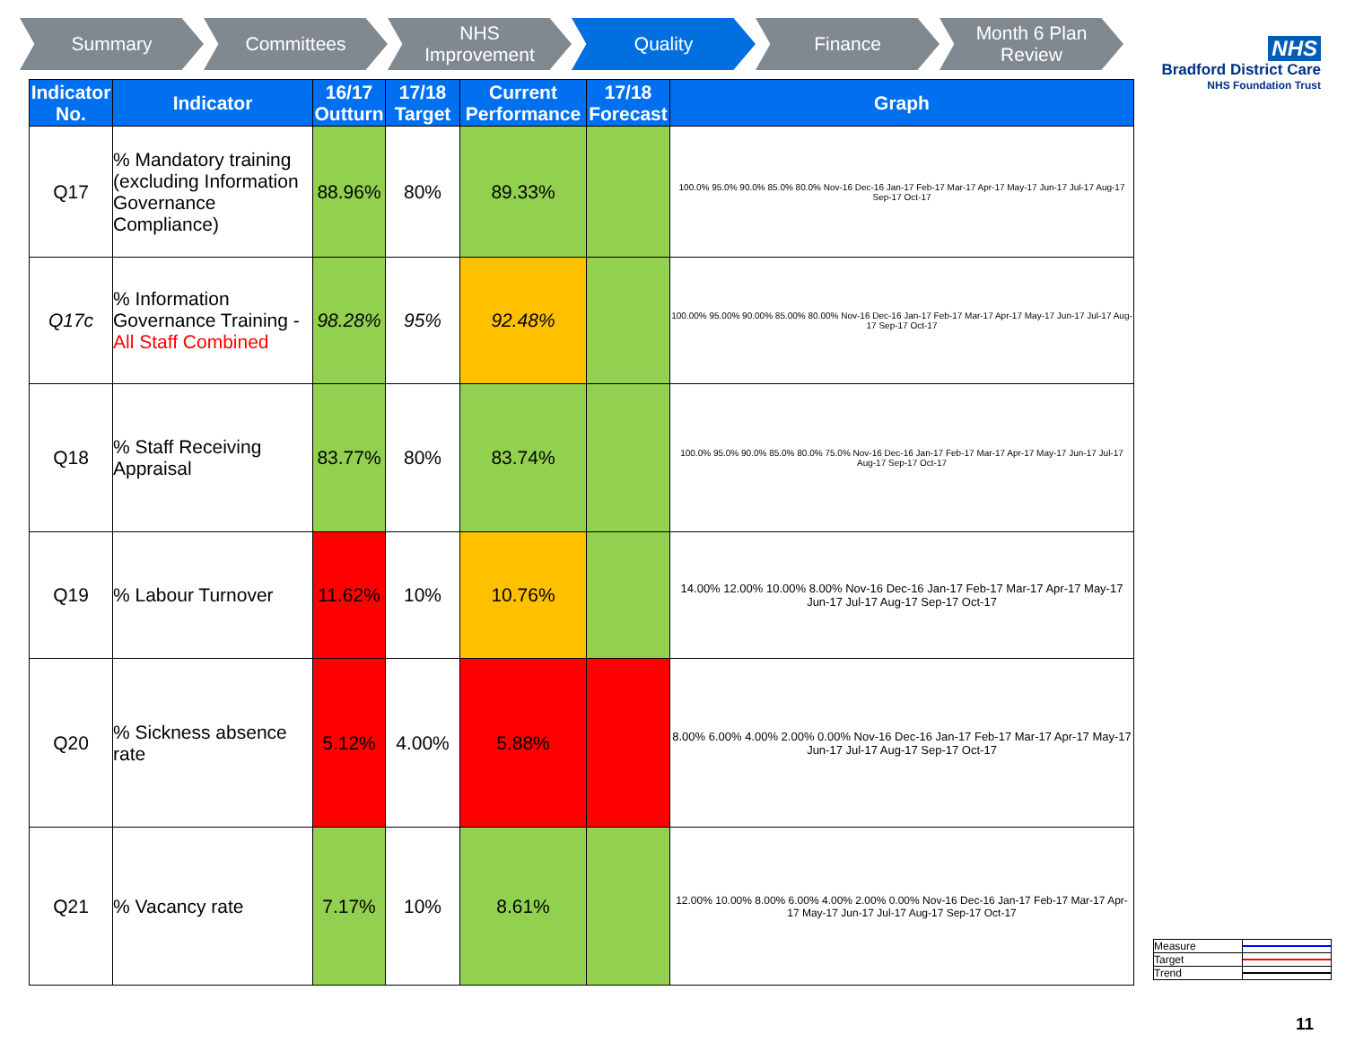Summary Committees NHS
Improvement
Quality Finance Month 6 Plan
Review
NHS
Bradford District Care
NHS Foundation Trust
| Indicator No. | Indicator | 16/17 Outturn | 17/18 Target | Current Performance | 17/18 Forecast | Graph |
| --- | --- | --- | --- | --- | --- | --- |
| Q17 | % Mandatory training (excluding Information Governance Compliance) | 88.96% | 80% | 89.33% | | 100.0% 95.0% 90.0% 85.0% 80.0% Nov-16 Dec-16 Jan-17 Feb-17 Mar-17 Apr-17 May-17 Jun-17 Jul-17 Aug-17 Sep-17 Oct-17 |
| Q17c | % Information Governance Training - All Staff Combined | 98.28% | 95% | 92.48% | | 100.00% 95.00% 90.00% 85.00% 80.00% Nov-16 Dec-16 Jan-17 Feb-17 Mar-17 Apr-17 May-17 Jun-17 Jul-17 Aug-17 Sep-17 Oct-17 |
| Q18 | % Staff Receiving Appraisal | 83.77% | 80% | 83.74% | | 100.0% 95.0% 90.0% 85.0% 80.0% 75.0% Nov-16 Dec-16 Jan-17 Feb-17 Mar-17 Apr-17 May-17 Jun-17 Jul-17 Aug-17 Sep-17 Oct-17 |
| Q19 | % Labour Turnover | 11.62% | 10% | 10.76% | | 14.00% 12.00% 10.00% 8.00% Nov-16 Dec-16 Jan-17 Feb-17 Mar-17 Apr-17 May-17 Jun-17 Jul-17 Aug-17 Sep-17 Oct-17 |
| Q20 | % Sickness absence rate | 5.12% | 4.00% | 5.88% | | 8.00% 6.00% 4.00% 2.00% 0.00% Nov-16 Dec-16 Jan-17 Feb-17 Mar-17 Apr-17 May-17 Jun-17 Jul-17 Aug-17 Sep-17 Oct-17 |
| Q21 | % Vacancy rate | 7.17% | 10% | 8.61% | | 12.00% 10.00% 8.00% 6.00% 4.00% 2.00% 0.00% Nov-16 Dec-16 Jan-17 Feb-17 Mar-17 Apr-17 May-17 Jun-17 Jul-17 Aug-17 Sep-17 Oct-17 |
| Measure | |
| Target | |
| Trend | |
11